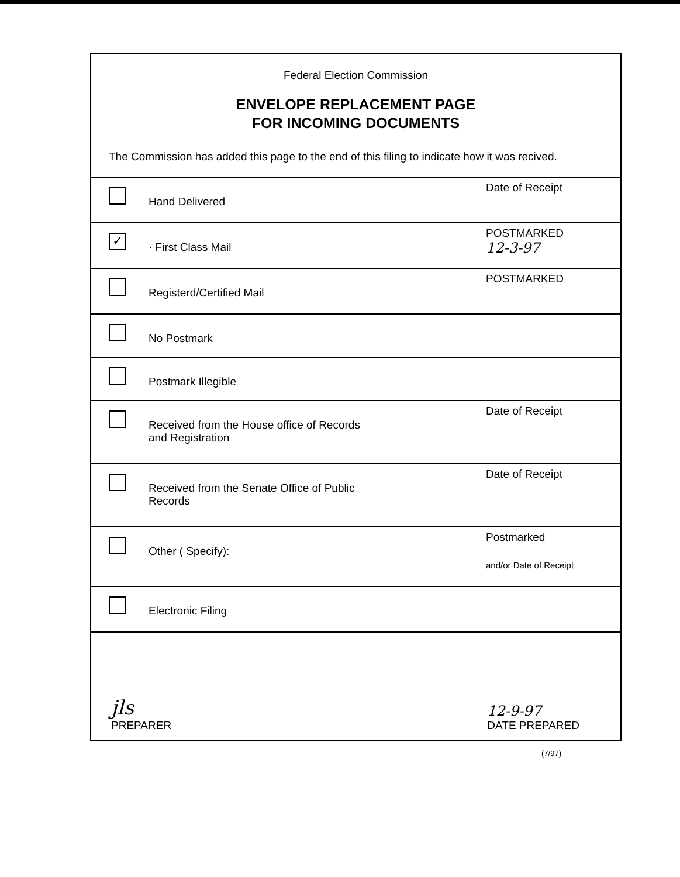Federal Election Commission
ENVELOPE REPLACEMENT PAGE
FOR INCOMING DOCUMENTS
The Commission has added this page to the end of this filing to indicate how it was recived.
Hand Delivered
Date of Receipt
✓
· First Class Mail
POSTMARKED
12-3-97
Registerd/Certified Mail
POSTMARKED
No Postmark
Postmark Illegible
Received from the House office of Records
and Registration
Date of Receipt
Received from the Senate Office of Public
Records
Date of Receipt
Other ( Specify):
Postmarked
and/or Date of Receipt
Electronic Filing
jls
PREPARER
12-9-97
DATE PREPARED
(7/97)